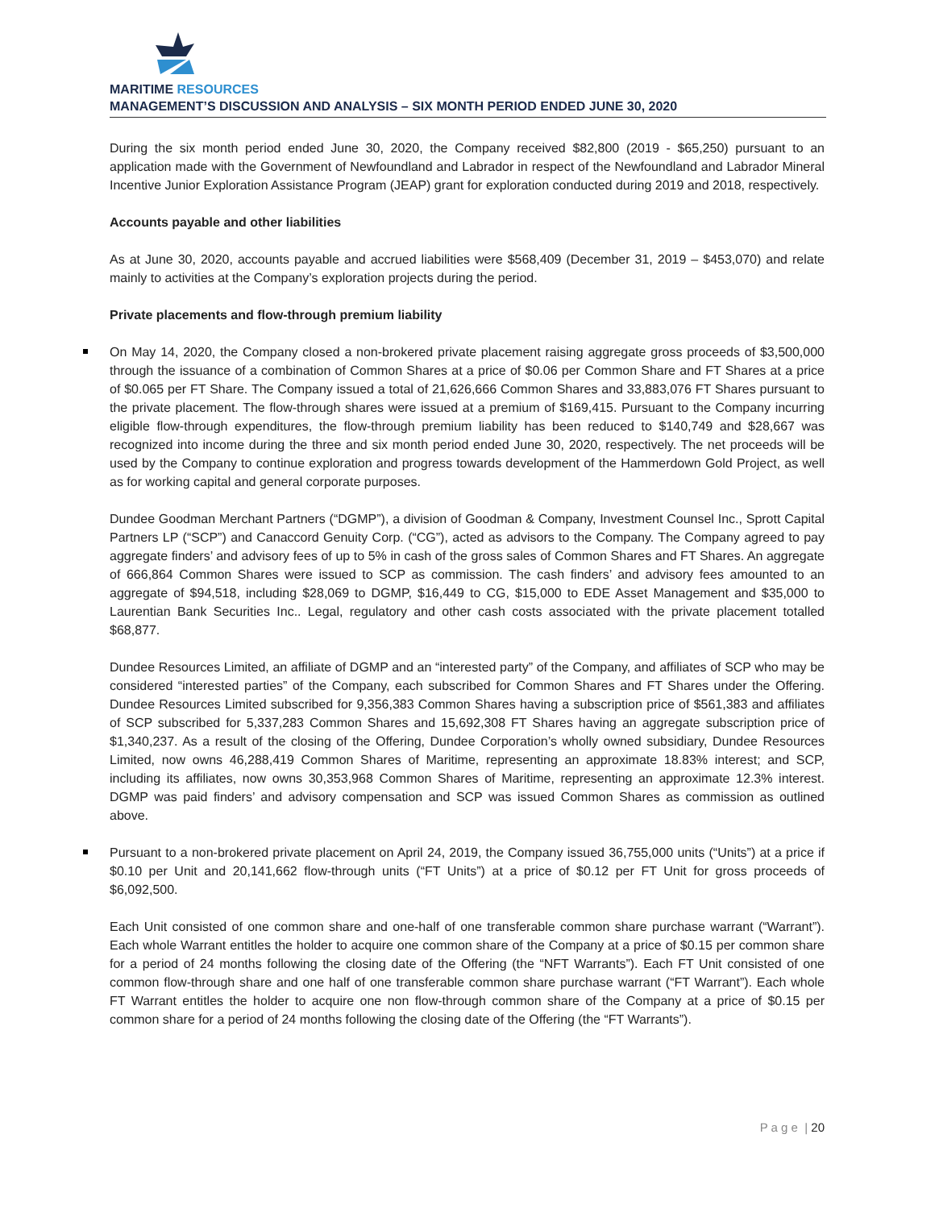MARITIME RESOURCES
MANAGEMENT’S DISCUSSION AND ANALYSIS – SIX MONTH PERIOD ENDED JUNE 30, 2020
During the six month period ended June 30, 2020, the Company received $82,800 (2019 - $65,250) pursuant to an application made with the Government of Newfoundland and Labrador in respect of the Newfoundland and Labrador Mineral Incentive Junior Exploration Assistance Program (JEAP) grant for exploration conducted during 2019 and 2018, respectively.
Accounts payable and other liabilities
As at June 30, 2020, accounts payable and accrued liabilities were $568,409 (December 31, 2019 – $453,070) and relate mainly to activities at the Company’s exploration projects during the period.
Private placements and flow-through premium liability
On May 14, 2020, the Company closed a non-brokered private placement raising aggregate gross proceeds of $3,500,000 through the issuance of a combination of Common Shares at a price of $0.06 per Common Share and FT Shares at a price of $0.065 per FT Share. The Company issued a total of 21,626,666 Common Shares and 33,883,076 FT Shares pursuant to the private placement. The flow-through shares were issued at a premium of $169,415. Pursuant to the Company incurring eligible flow-through expenditures, the flow-through premium liability has been reduced to $140,749 and $28,667 was recognized into income during the three and six month period ended June 30, 2020, respectively. The net proceeds will be used by the Company to continue exploration and progress towards development of the Hammerdown Gold Project, as well as for working capital and general corporate purposes.
Dundee Goodman Merchant Partners (“DGMP”), a division of Goodman & Company, Investment Counsel Inc., Sprott Capital Partners LP (“SCP”) and Canaccord Genuity Corp. (“CG”), acted as advisors to the Company. The Company agreed to pay aggregate finders’ and advisory fees of up to 5% in cash of the gross sales of Common Shares and FT Shares. An aggregate of 666,864 Common Shares were issued to SCP as commission. The cash finders’ and advisory fees amounted to an aggregate of $94,518, including $28,069 to DGMP, $16,449 to CG, $15,000 to EDE Asset Management and $35,000 to Laurentian Bank Securities Inc.. Legal, regulatory and other cash costs associated with the private placement totalled $68,877.
Dundee Resources Limited, an affiliate of DGMP and an “interested party” of the Company, and affiliates of SCP who may be considered “interested parties” of the Company, each subscribed for Common Shares and FT Shares under the Offering. Dundee Resources Limited subscribed for 9,356,383 Common Shares having a subscription price of $561,383 and affiliates of SCP subscribed for 5,337,283 Common Shares and 15,692,308 FT Shares having an aggregate subscription price of $1,340,237. As a result of the closing of the Offering, Dundee Corporation’s wholly owned subsidiary, Dundee Resources Limited, now owns 46,288,419 Common Shares of Maritime, representing an approximate 18.83% interest; and SCP, including its affiliates, now owns 30,353,968 Common Shares of Maritime, representing an approximate 12.3% interest. DGMP was paid finders’ and advisory compensation and SCP was issued Common Shares as commission as outlined above.
Pursuant to a non-brokered private placement on April 24, 2019, the Company issued 36,755,000 units (“Units”) at a price if $0.10 per Unit and 20,141,662 flow-through units (“FT Units”) at a price of $0.12 per FT Unit for gross proceeds of $6,092,500.
Each Unit consisted of one common share and one-half of one transferable common share purchase warrant (“Warrant”). Each whole Warrant entitles the holder to acquire one common share of the Company at a price of $0.15 per common share for a period of 24 months following the closing date of the Offering (the “NFT Warrants”). Each FT Unit consisted of one common flow-through share and one half of one transferable common share purchase warrant (“FT Warrant”). Each whole FT Warrant entitles the holder to acquire one non flow-through common share of the Company at a price of $0.15 per common share for a period of 24 months following the closing date of the Offering (the “FT Warrants”).
P a g e | 20